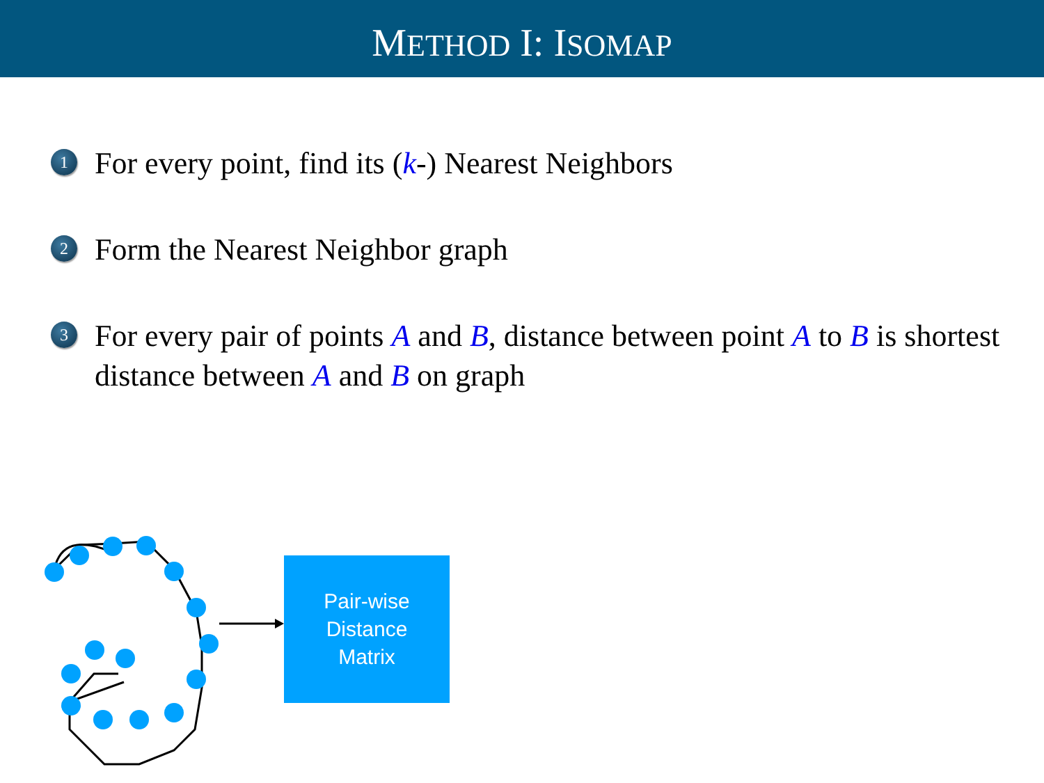METHOD I: ISOMAP
1 For every point, find its (k-) Nearest Neighbors
2 Form the Nearest Neighbor graph
3 For every pair of points A and B, distance between point A to B is shortest distance between A and B on graph
Pair-wise
Distance
Matrix